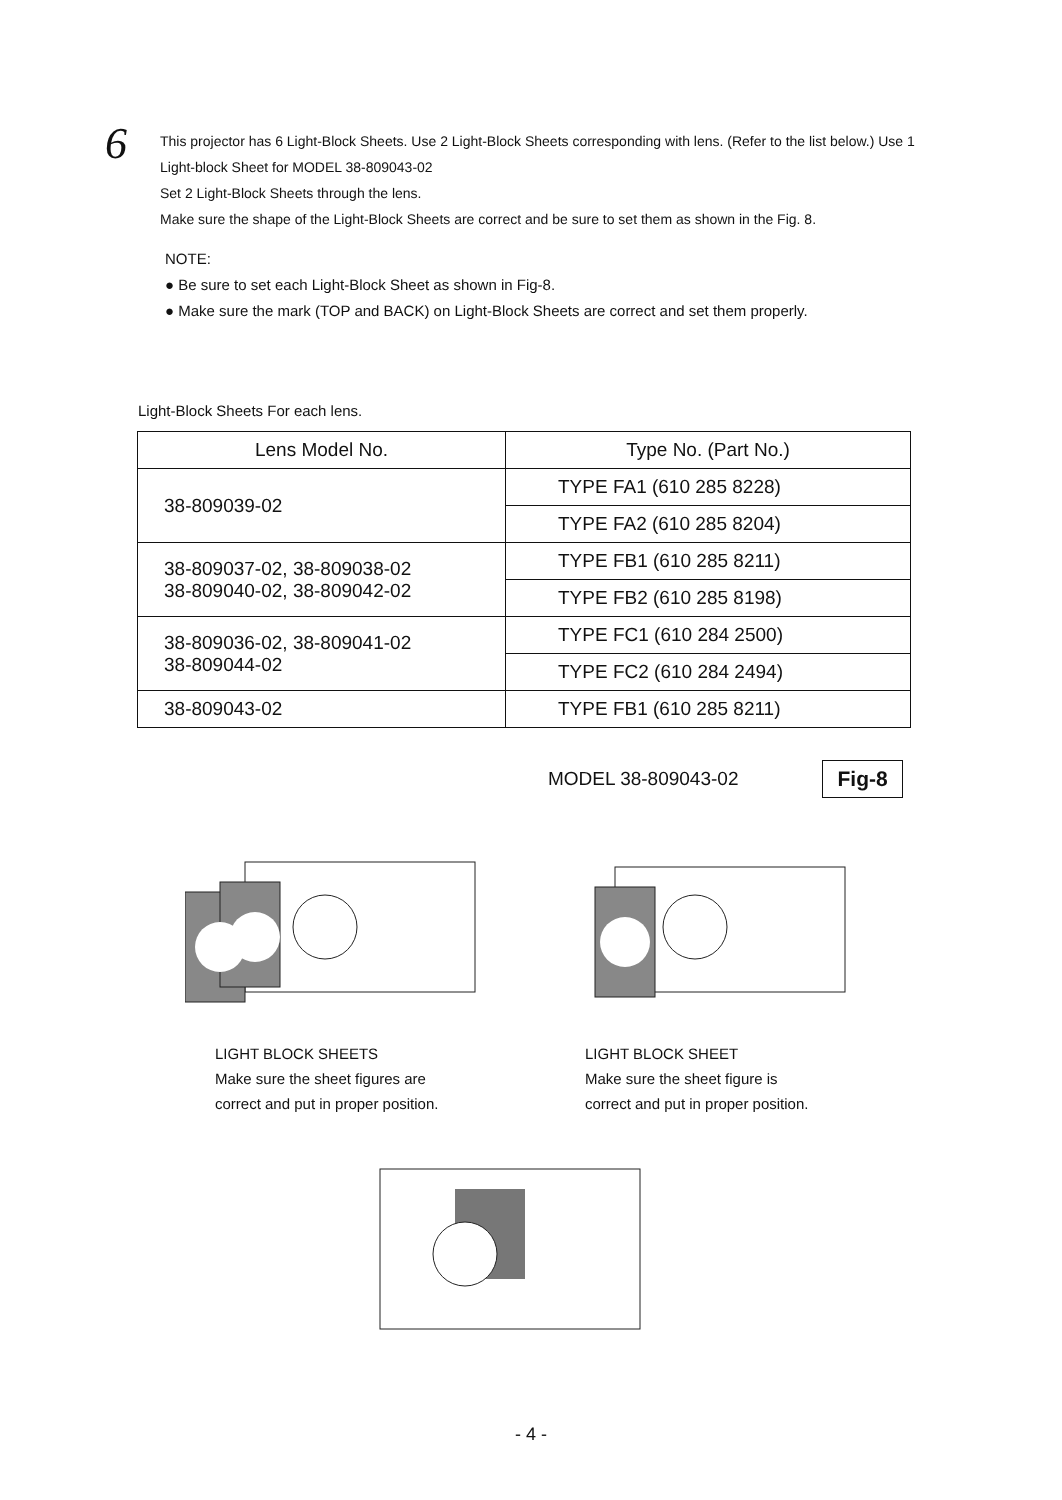6
This projector has 6 Light-Block Sheets. Use 2 Light-Block Sheets corresponding with lens. (Refer to the list below.) Use 1 Light-block Sheet for MODEL 38-809043-02
Set 2 Light-Block Sheets through the lens.
Make sure the shape of the Light-Block Sheets are correct and be sure to set them as shown in the Fig. 8.
NOTE:
● Be sure to set each Light-Block Sheet as shown in Fig-8.
● Make sure the mark (TOP and BACK) on Light-Block Sheets are correct and set them properly.
Light-Block Sheets For each lens.
| Lens Model No. | Type No. (Part No.) |
| --- | --- |
| 38-809039-02 | TYPE FA1 (610 285 8228) |
| | TYPE FA2 (610 285 8204) |
| 38-809037-02, 38-809038-02 38-809040-02, 38-809042-02 | TYPE FB1 (610 285 8211) |
| | TYPE FB2 (610 285 8198) |
| 38-809036-02, 38-809041-02 38-809044-02 | TYPE FC1 (610 284 2500) |
| | TYPE FC2 (610 284 2494) |
| 38-809043-02 | TYPE FB1 (610 285 8211) |
MODEL 38-809043-02 Fig-8
LIGHT BLOCK SHEETS
Make sure the sheet figures are
correct and put in proper position.
LIGHT BLOCK SHEET
Make sure the sheet figure is
correct and put in proper position.
- 4 -